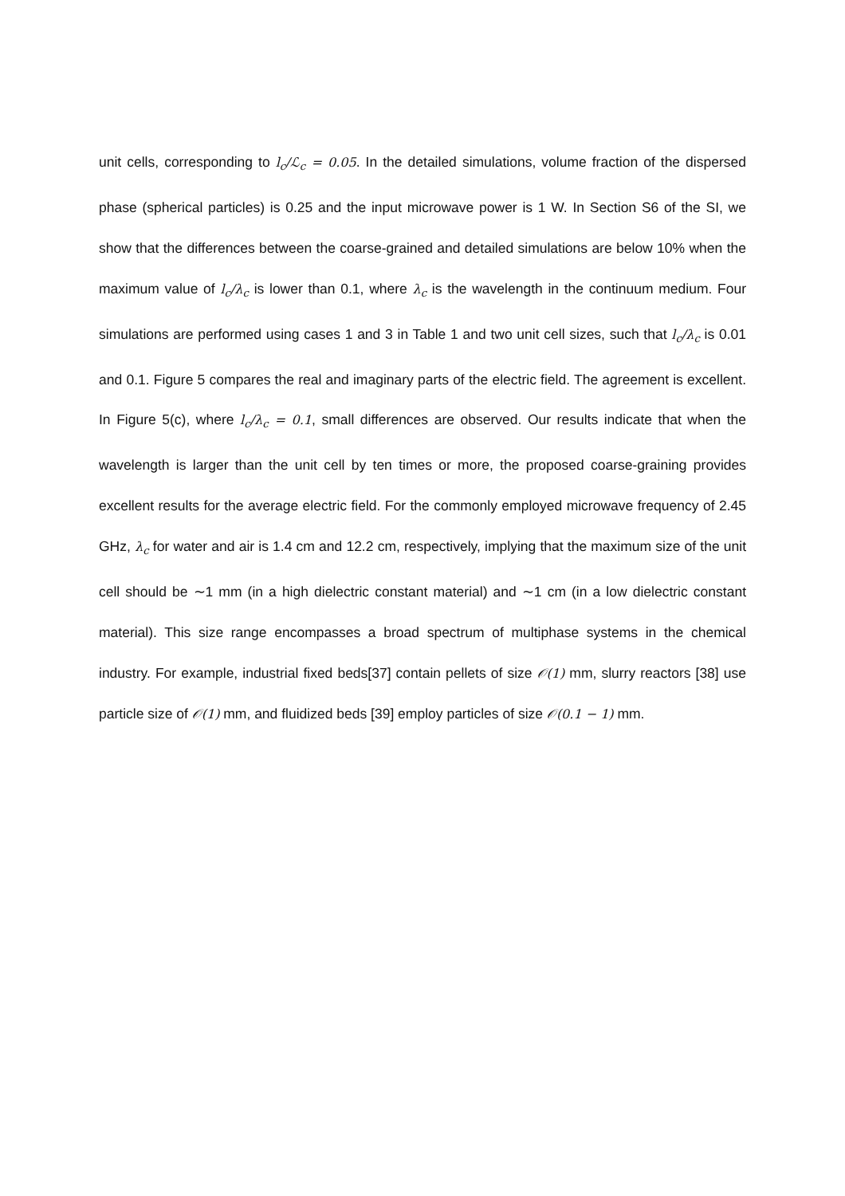unit cells, corresponding to l<sub>c</sub>/ℒ<sub>c</sub> = 0.05. In the detailed simulations, volume fraction of the dispersed phase (spherical particles) is 0.25 and the input microwave power is 1 W. In Section S6 of the SI, we show that the differences between the coarse-grained and detailed simulations are below 10% when the maximum value of l<sub>c</sub>/λ<sub>c</sub> is lower than 0.1, where λ<sub>c</sub> is the wavelength in the continuum medium. Four simulations are performed using cases 1 and 3 in Table 1 and two unit cell sizes, such that l<sub>c</sub>/λ<sub>c</sub> is 0.01 and 0.1. Figure 5 compares the real and imaginary parts of the electric field. The agreement is excellent. In Figure 5(c), where l<sub>c</sub>/λ<sub>c</sub> = 0.1, small differences are observed. Our results indicate that when the wavelength is larger than the unit cell by ten times or more, the proposed coarse-graining provides excellent results for the average electric field. For the commonly employed microwave frequency of 2.45 GHz, λ<sub>c</sub> for water and air is 1.4 cm and 12.2 cm, respectively, implying that the maximum size of the unit cell should be ∼1 mm (in a high dielectric constant material) and ∼1 cm (in a low dielectric constant material). This size range encompasses a broad spectrum of multiphase systems in the chemical industry. For example, industrial fixed beds[37] contain pellets of size 𝒪(1) mm, slurry reactors [38] use particle size of 𝒪(1) mm, and fluidized beds [39] employ particles of size 𝒪(0.1 − 1) mm.